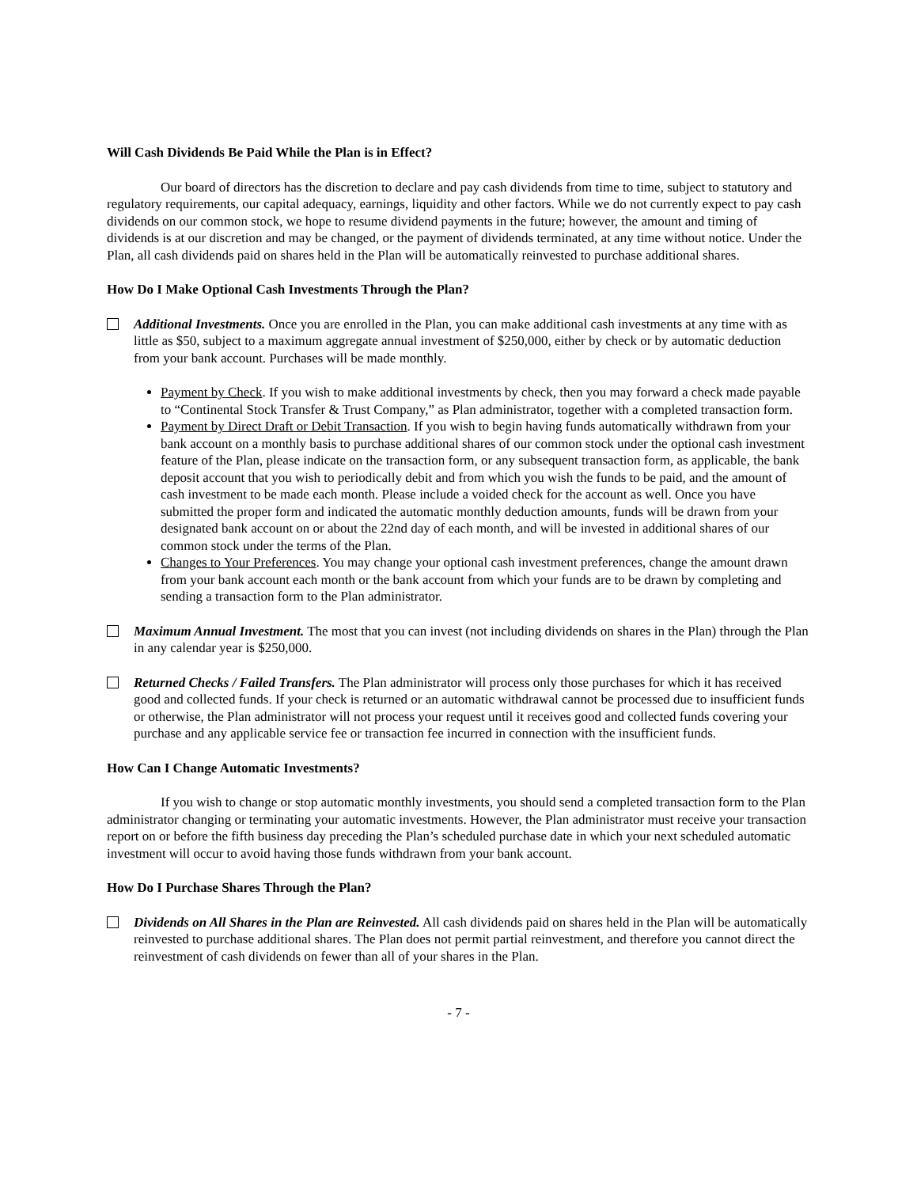Will Cash Dividends Be Paid While the Plan is in Effect?
Our board of directors has the discretion to declare and pay cash dividends from time to time, subject to statutory and regulatory requirements, our capital adequacy, earnings, liquidity and other factors. While we do not currently expect to pay cash dividends on our common stock, we hope to resume dividend payments in the future; however, the amount and timing of dividends is at our discretion and may be changed, or the payment of dividends terminated, at any time without notice. Under the Plan, all cash dividends paid on shares held in the Plan will be automatically reinvested to purchase additional shares.
How Do I Make Optional Cash Investments Through the Plan?
Additional Investments. Once you are enrolled in the Plan, you can make additional cash investments at any time with as little as $50, subject to a maximum aggregate annual investment of $250,000, either by check or by automatic deduction from your bank account. Purchases will be made monthly.
Payment by Check. If you wish to make additional investments by check, then you may forward a check made payable to “Continental Stock Transfer & Trust Company,” as Plan administrator, together with a completed transaction form.
Payment by Direct Draft or Debit Transaction. If you wish to begin having funds automatically withdrawn from your bank account on a monthly basis to purchase additional shares of our common stock under the optional cash investment feature of the Plan, please indicate on the transaction form, or any subsequent transaction form, as applicable, the bank deposit account that you wish to periodically debit and from which you wish the funds to be paid, and the amount of cash investment to be made each month. Please include a voided check for the account as well. Once you have submitted the proper form and indicated the automatic monthly deduction amounts, funds will be drawn from your designated bank account on or about the 22nd day of each month, and will be invested in additional shares of our common stock under the terms of the Plan.
Changes to Your Preferences. You may change your optional cash investment preferences, change the amount drawn from your bank account each month or the bank account from which your funds are to be drawn by completing and sending a transaction form to the Plan administrator.
Maximum Annual Investment. The most that you can invest (not including dividends on shares in the Plan) through the Plan in any calendar year is $250,000.
Returned Checks / Failed Transfers. The Plan administrator will process only those purchases for which it has received good and collected funds. If your check is returned or an automatic withdrawal cannot be processed due to insufficient funds or otherwise, the Plan administrator will not process your request until it receives good and collected funds covering your purchase and any applicable service fee or transaction fee incurred in connection with the insufficient funds.
How Can I Change Automatic Investments?
If you wish to change or stop automatic monthly investments, you should send a completed transaction form to the Plan administrator changing or terminating your automatic investments. However, the Plan administrator must receive your transaction report on or before the fifth business day preceding the Plan’s scheduled purchase date in which your next scheduled automatic investment will occur to avoid having those funds withdrawn from your bank account.
How Do I Purchase Shares Through the Plan?
Dividends on All Shares in the Plan are Reinvested. All cash dividends paid on shares held in the Plan will be automatically reinvested to purchase additional shares. The Plan does not permit partial reinvestment, and therefore you cannot direct the reinvestment of cash dividends on fewer than all of your shares in the Plan.
- 7 -